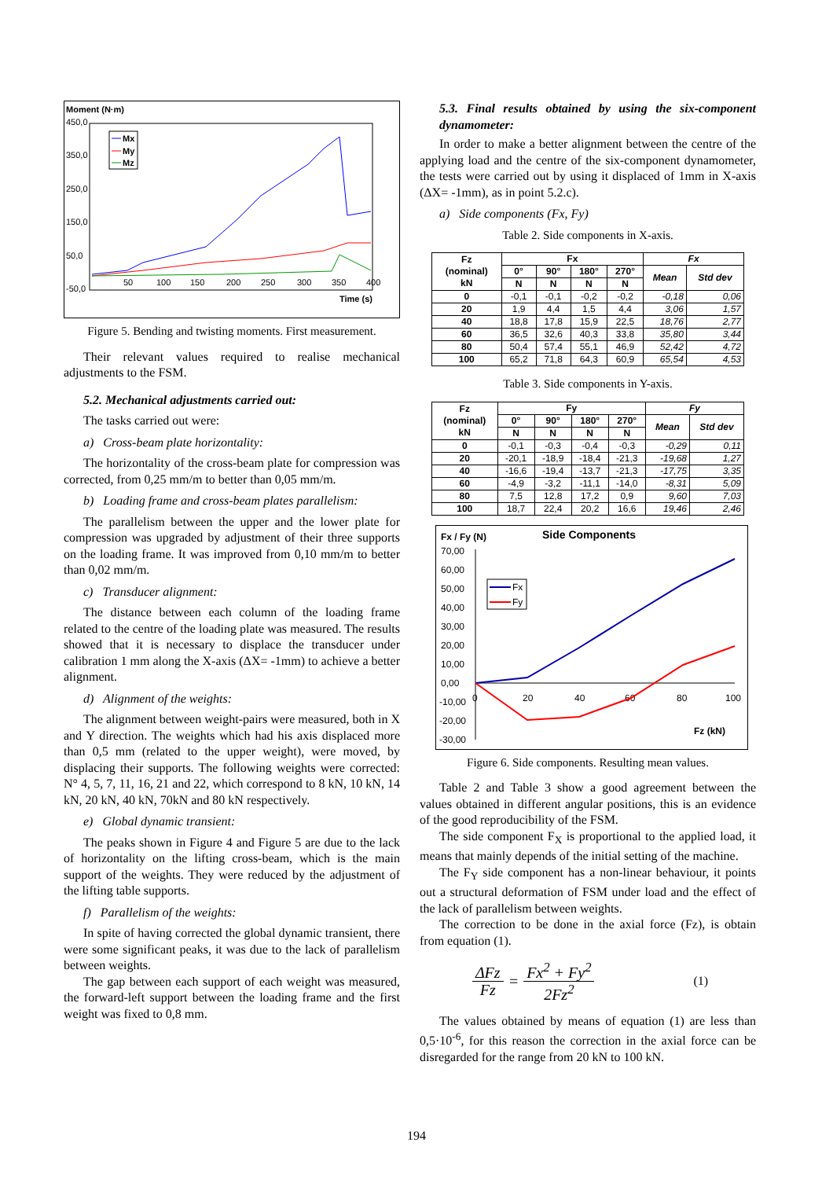Moment (N·m)
450,0
350,0
250,0
150,0
50,0
-50,0
50
100
150
200
250
300
350
400
Time (s)
Mx
My
Mz
Figure 5. Bending and twisting moments. First measurement.
Their relevant values required to realise mechanical adjustments to the FSM.
5.2. Mechanical adjustments carried out:
The tasks carried out were:
a) Cross-beam plate horizontality:
The horizontality of the cross-beam plate for compression was corrected, from 0,25 mm/m to better than 0,05 mm/m.
b) Loading frame and cross-beam plates parallelism:
The parallelism between the upper and the lower plate for compression was upgraded by adjustment of their three supports on the loading frame. It was improved from 0,10 mm/m to better than 0,02 mm/m.
c) Transducer alignment:
The distance between each column of the loading frame related to the centre of the loading plate was measured. The results showed that it is necessary to displace the transducer under calibration 1 mm along the X-axis (ΔX= -1mm) to achieve a better alignment.
d) Alignment of the weights:
The alignment between weight-pairs were measured, both in X and Y direction. The weights which had his axis displaced more than 0,5 mm (related to the upper weight), were moved, by displacing their supports. The following weights were corrected: N° 4, 5, 7, 11, 16, 21 and 22, which correspond to 8 kN, 10 kN, 14 kN, 20 kN, 40 kN, 70kN and 80 kN respectively.
e) Global dynamic transient:
The peaks shown in Figure 4 and Figure 5 are due to the lack of horizontality on the lifting cross-beam, which is the main support of the weights. They were reduced by the adjustment of the lifting table supports.
f) Parallelism of the weights:
In spite of having corrected the global dynamic transient, there were some significant peaks, it was due to the lack of parallelism between weights.
The gap between each support of each weight was measured, the forward-left support between the loading frame and the first weight was fixed to 0,8 mm.
5.3. Final results obtained by using the six-component dynamometer:
In order to make a better alignment between the centre of the applying load and the centre of the six-component dynamometer, the tests were carried out by using it displaced of 1mm in X-axis (ΔX= -1mm), as in point 5.2.c).
a) Side components (Fx, Fy)
Table 2. Side components in X-axis.
| Fz (nominal) kN | Fx | | | | Fx | |
| --- | --- | --- | --- | --- | --- | --- |
| | 0° | 90° | 180° | 270° | Mean | Std dev |
| | N | N | N | N | | |
| 0 | -0,1 | -0,1 | -0,2 | -0,2 | -0,18 | 0,06 |
| 20 | 1,9 | 4,4 | 1,5 | 4,4 | 3,06 | 1,57 |
| 40 | 18,8 | 17,8 | 15,9 | 22,5 | 18,76 | 2,77 |
| 60 | 36,5 | 32,6 | 40,3 | 33,8 | 35,80 | 3,44 |
| 80 | 50,4 | 57,4 | 55,1 | 46,9 | 52,42 | 4,72 |
| 100 | 65,2 | 71,8 | 64,3 | 60,9 | 65,54 | 4,53 |
Table 3. Side components in Y-axis.
| Fz (nominal) kN | Fy | | | | Fy | |
| --- | --- | --- | --- | --- | --- | --- |
| | 0° | 90° | 180° | 270° | Mean | Std dev |
| | N | N | N | N | | |
| 0 | -0,1 | -0,3 | -0,4 | -0,3 | -0,29 | 0,11 |
| 20 | -20,1 | -18,9 | -18,4 | -21,3 | -19,68 | 1,27 |
| 40 | -16,6 | -19,4 | -13,7 | -21,3 | -17,75 | 3,35 |
| 60 | -4,9 | -3,2 | -11,1 | -14,0 | -8,31 | 5,09 |
| 80 | 7,5 | 12,8 | 17,2 | 0,9 | 9,60 | 7,03 |
| 100 | 18,7 | 22,4 | 20,2 | 16,6 | 19,46 | 2,46 |
Fx / Fy (N)
Side Components
70,00
60,00
50,00
40,00
30,00
20,00
10,00
0,00
-10,00
-20,00
-30,00
0
20
40
60
80
100
Fz (kN)
Fx
Fy
Figure 6. Side components. Resulting mean values.
Table 2 and Table 3 show a good agreement between the values obtained in different angular positions, this is an evidence of the good reproducibility of the FSM.
The side component F<sub>X</sub> is proportional to the applied load, it means that mainly depends of the initial setting of the machine.
The F<sub>Y</sub> side component has a non-linear behaviour, it points out a structural deformation of FSM under load and the effect of the lack of parallelism between weights.
The correction to be done in the axial force (Fz), is obtain from equation (1).
ΔFz Fz = Fx<sup>2</sup> + Fy<sup>2</sup> 2Fz<sup>2</sup> (1)
The values obtained by means of equation (1) are less than 0,5·10<sup>-6</sup>, for this reason the correction in the axial force can be disregarded for the range from 20 kN to 100 kN.
194